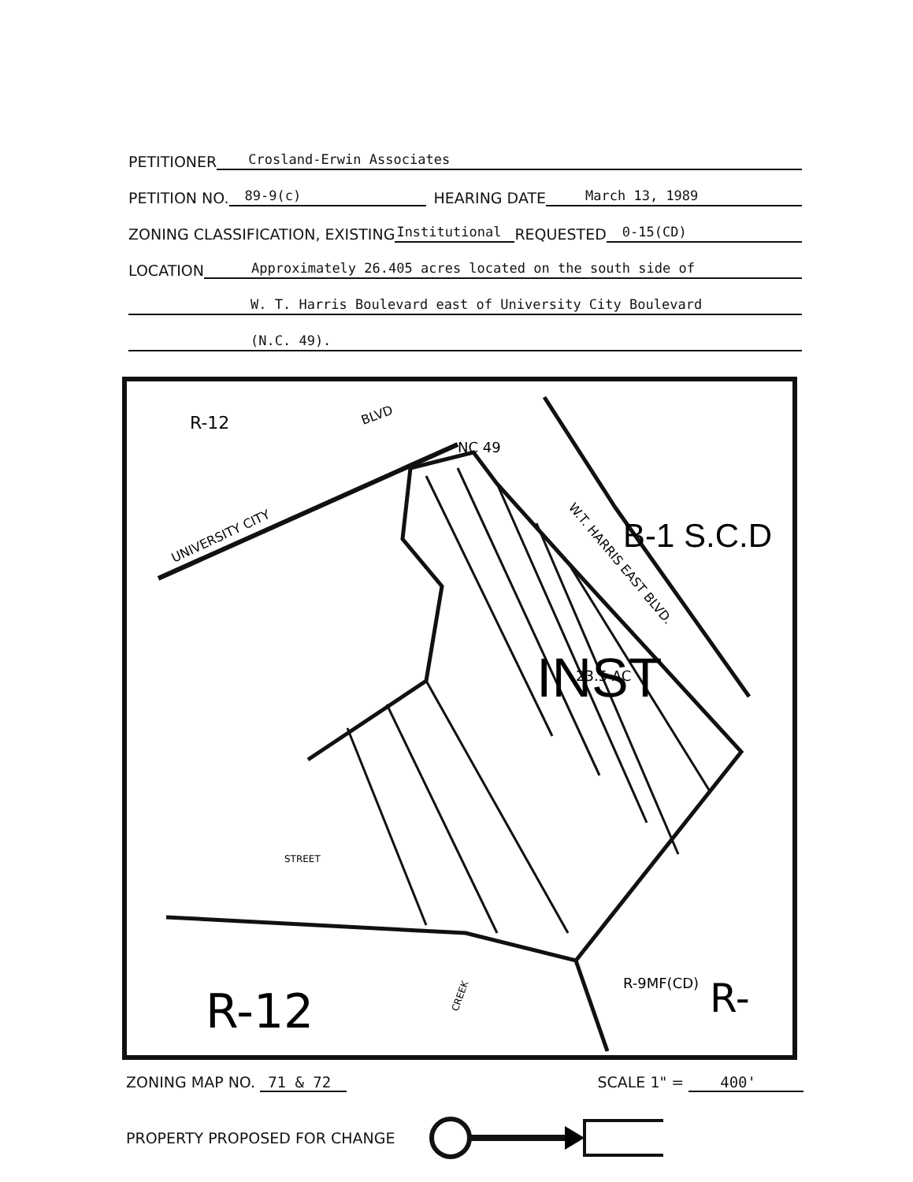PETITIONER Crosland-Erwin Associates
PETITION NO. 89-9(c) HEARING DATE March 13, 1989
ZONING CLASSIFICATION, EXISTING Institutional REQUESTED 0-15(CD)
LOCATION Approximately 26.405 acres located on the south side of
W. T. Harris Boulevard east of University City Boulevard
(N.C. 49).
B-1 S.C.D
INST
23.5 AC
R-9MF(CD)
R-12
R-
R-12
UNIVERSITY CITY
BLVD
NC 49
W.T. HARRIS EAST BLVD.
STREET
CREEK
ZONING MAP NO. 71 & 72 SCALE 1" = 400'
PROPERTY PROPOSED FOR CHANGE